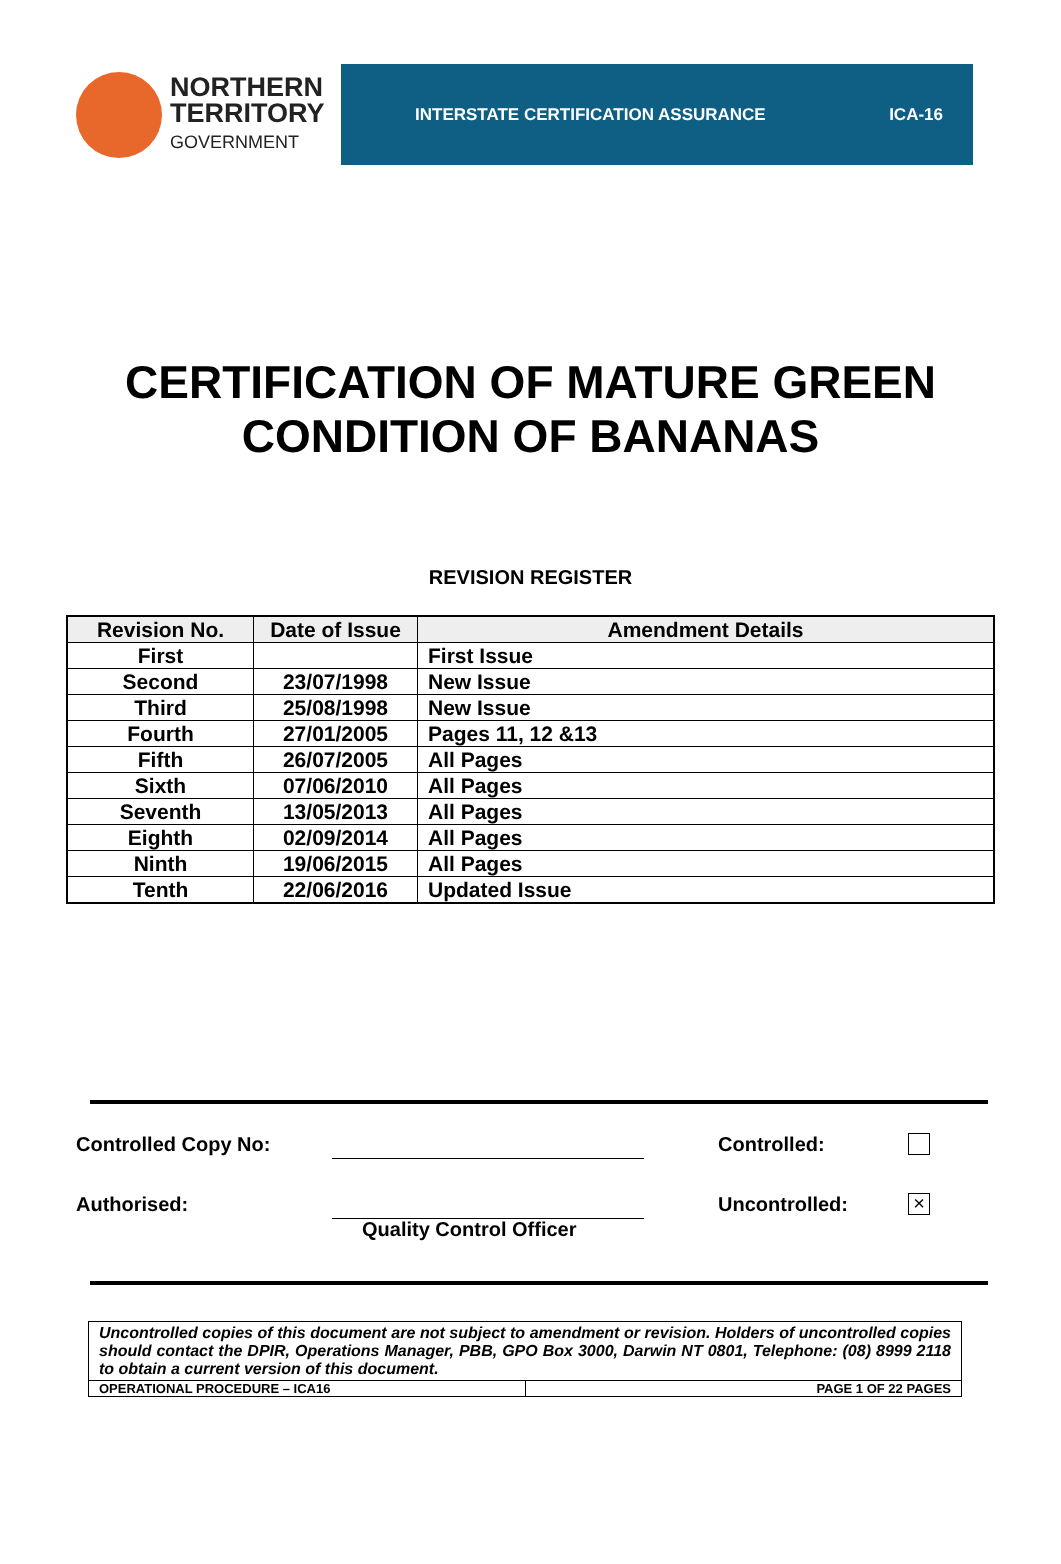NORTHERN
TERRITORY
GOVERNMENT
INTERSTATE CERTIFICATION ASSURANCE ICA-16
CERTIFICATION OF MATURE GREEN
CONDITION OF BANANAS
REVISION REGISTER
| Revision No. | Date of Issue | Amendment Details |
| --- | --- | --- |
| First | | First Issue |
| Second | 23/07/1998 | New Issue |
| Third | 25/08/1998 | New Issue |
| Fourth | 27/01/2005 | Pages 11, 12 &13 |
| Fifth | 26/07/2005 | All Pages |
| Sixth | 07/06/2010 | All Pages |
| Seventh | 13/05/2013 | All Pages |
| Eighth | 02/09/2014 | All Pages |
| Ninth | 19/06/2015 | All Pages |
| Tenth | 22/06/2016 | Updated Issue |
Controlled Copy No: Controlled:
Authorised: Uncontrolled: ×
Quality Control Officer
Uncontrolled copies of this document are not subject to amendment or revision. Holders of uncontrolled copies should contact the DPIR, Operations Manager, PBB, GPO Box 3000, Darwin NT 0801, Telephone: (08) 8999 2118 to obtain a current version of this document.
| OPERATIONAL PROCEDURE – ICA16 | PAGE 1 OF 22 PAGES |